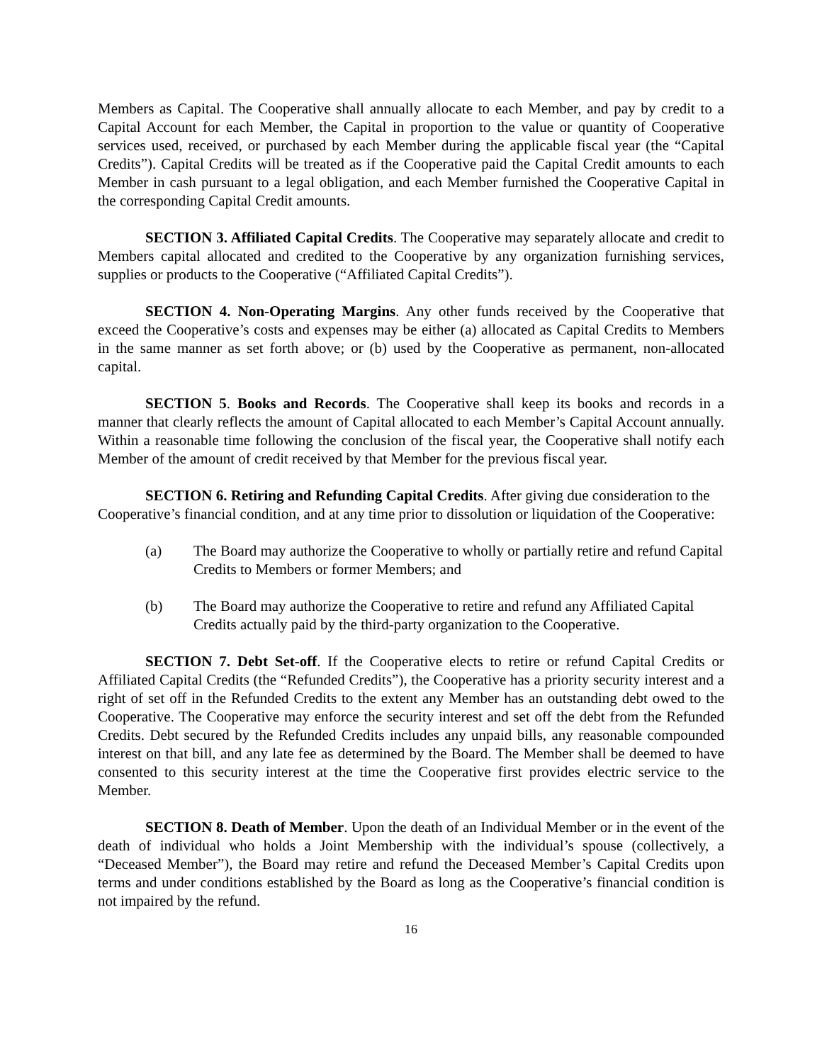Members as Capital. The Cooperative shall annually allocate to each Member, and pay by credit to a Capital Account for each Member, the Capital in proportion to the value or quantity of Cooperative services used, received, or purchased by each Member during the applicable fiscal year (the “Capital Credits”). Capital Credits will be treated as if the Cooperative paid the Capital Credit amounts to each Member in cash pursuant to a legal obligation, and each Member furnished the Cooperative Capital in the corresponding Capital Credit amounts.
SECTION 3. Affiliated Capital Credits. The Cooperative may separately allocate and credit to Members capital allocated and credited to the Cooperative by any organization furnishing services, supplies or products to the Cooperative (“Affiliated Capital Credits”).
SECTION 4. Non-Operating Margins. Any other funds received by the Cooperative that exceed the Cooperative’s costs and expenses may be either (a) allocated as Capital Credits to Members in the same manner as set forth above; or (b) used by the Cooperative as permanent, non-allocated capital.
SECTION 5. Books and Records. The Cooperative shall keep its books and records in a manner that clearly reflects the amount of Capital allocated to each Member’s Capital Account annually. Within a reasonable time following the conclusion of the fiscal year, the Cooperative shall notify each Member of the amount of credit received by that Member for the previous fiscal year.
SECTION 6. Retiring and Refunding Capital Credits. After giving due consideration to the Cooperative’s financial condition, and at any time prior to dissolution or liquidation of the Cooperative:
(a) The Board may authorize the Cooperative to wholly or partially retire and refund Capital Credits to Members or former Members; and
(b) The Board may authorize the Cooperative to retire and refund any Affiliated Capital Credits actually paid by the third-party organization to the Cooperative.
SECTION 7. Debt Set-off. If the Cooperative elects to retire or refund Capital Credits or Affiliated Capital Credits (the “Refunded Credits”), the Cooperative has a priority security interest and a right of set off in the Refunded Credits to the extent any Member has an outstanding debt owed to the Cooperative. The Cooperative may enforce the security interest and set off the debt from the Refunded Credits. Debt secured by the Refunded Credits includes any unpaid bills, any reasonable compounded interest on that bill, and any late fee as determined by the Board. The Member shall be deemed to have consented to this security interest at the time the Cooperative first provides electric service to the Member.
SECTION 8. Death of Member. Upon the death of an Individual Member or in the event of the death of individual who holds a Joint Membership with the individual’s spouse (collectively, a “Deceased Member”), the Board may retire and refund the Deceased Member’s Capital Credits upon terms and under conditions established by the Board as long as the Cooperative’s financial condition is not impaired by the refund.
16